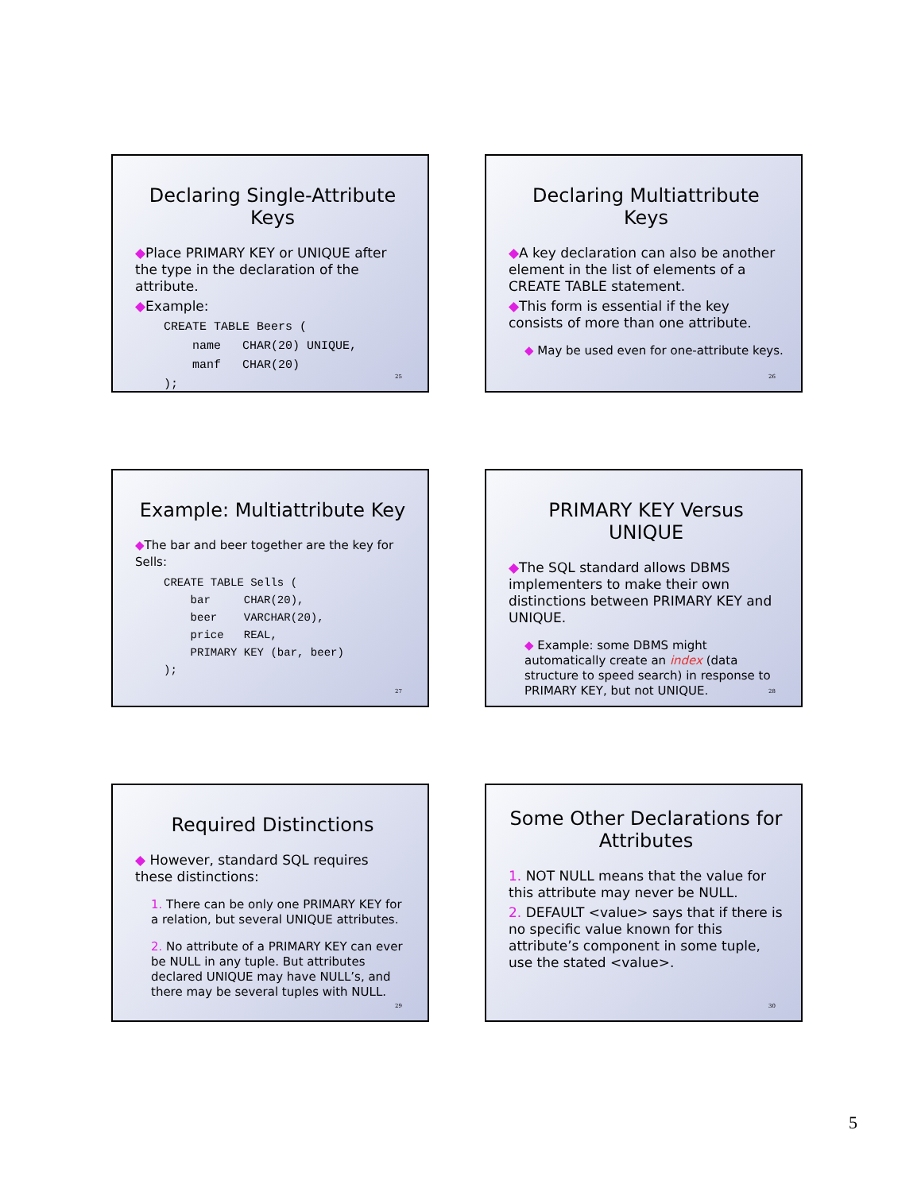Declaring Single-Attribute Keys
◆Place PRIMARY KEY or UNIQUE after the type in the declaration of the attribute.
◆Example:
CREATE TABLE Beers (
    name   CHAR(20) UNIQUE,
    manf   CHAR(20)
);
25
Declaring Multiattribute Keys
◆A key declaration can also be another element in the list of elements of a CREATE TABLE statement.
◆This form is essential if the key consists of more than one attribute.
◆ May be used even for one-attribute keys.
26
Example: Multiattribute Key
◆The bar and beer together are the key for Sells:
CREATE TABLE Sells (
    bar     CHAR(20),
    beer    VARCHAR(20),
    price   REAL,
    PRIMARY KEY (bar, beer)
);
27
PRIMARY KEY Versus UNIQUE
◆The SQL standard allows DBMS implementers to make their own distinctions between PRIMARY KEY and UNIQUE.
◆ Example: some DBMS might automatically create an index (data structure to speed search) in response to PRIMARY KEY, but not UNIQUE.
28
Required Distinctions
◆ However, standard SQL requires these distinctions:
1. There can be only one PRIMARY KEY for a relation, but several UNIQUE attributes.
2. No attribute of a PRIMARY KEY can ever be NULL in any tuple. But attributes declared UNIQUE may have NULL’s, and there may be several tuples with NULL.
29
Some Other Declarations for Attributes
1. NOT NULL means that the value for this attribute may never be NULL.
2. DEFAULT <value> says that if there is no specific value known for this attribute’s component in some tuple, use the stated <value>.
30
5